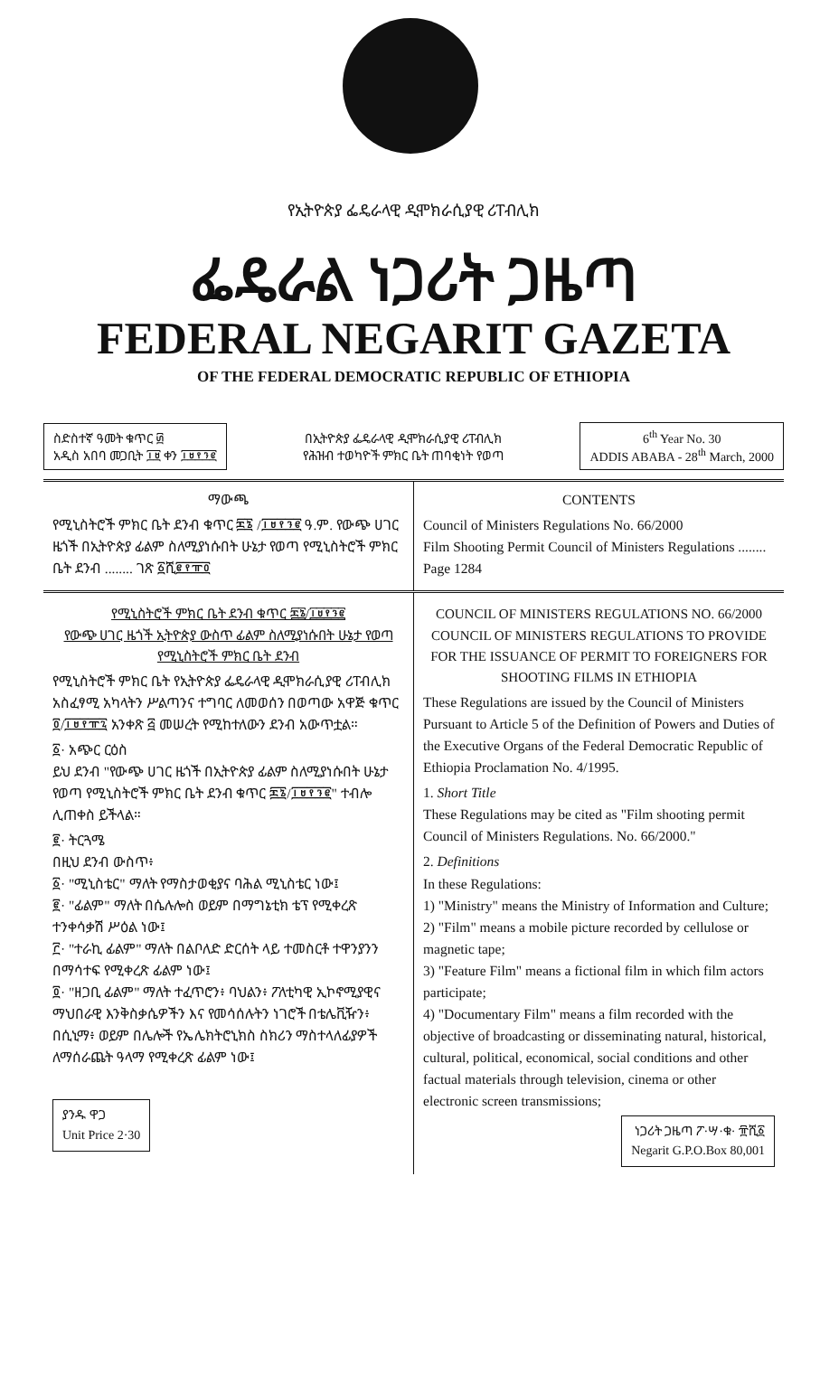የኢትዮጵያ ፌዴራላዊ ዲሞክራሲያዊ ሪፐብሊክ
ፌዴራል ነጋሪት ጋዜጣ
FEDERAL NEGARIT GAZETA
OF THE FEDERAL DEMOCRATIC REPUBLIC OF ETHIOPIA
ስድስተኛ ዓመት ቁጥር ፴
አዲስ አበባ መጋቢት ፲፱ ቀን ፲፱፻፺፪
በኢትዮጵያ ፌዴራላዊ ዲሞክራሲያዊ ሪፐብሊክ
የሕዝብ ተወካዮች ምክር ቤት ጠባቂነት የወጣ
6<sup>th</sup> Year No. 30
ADDIS ABABA - 28<sup>th</sup> March, 2000
ማውጫ
የሚኒስትሮች ምክር ቤት ደንብ ቁጥር ፷፮ /፲፱፻፺፪ ዓ.ም. የውጭ ሀገር ዜጎች በኢትዮጵያ ፊልም ስለሚያነሱበት ሁኔታ የወጣ የሚኒስትሮች ምክር ቤት ደንብ ........ ገጽ ፩ሺ፪፻፹፬
CONTENTS
Council of Ministers Regulations No. 66/2000
Film Shooting Permit Council of Ministers Regulations ........ Page 1284
የሚኒስትሮች ምክር ቤት ደንብ ቁጥር ፷፮/፲፱፻፺፪
የውጭ ሀገር ዜጎች ኢትዮጵያ ውስጥ ፊልም ስለሚያነሱበት ሁኔታ የወጣ የሚኒስትሮች ምክር ቤት ደንብ
የሚኒስትሮች ምክር ቤት የኢትዮጵያ ፌዴራላዊ ዲሞክራሲያዊ ሪፐብሊክ አስፈፃሚ አካላትን ሥልጣንና ተግባር ለመወሰን በወጣው አዋጅ ቁጥር ፬/፲፱፻፹፯ አንቀጽ ፭ መሠረት የሚከተለውን ደንብ አውጥቷል።
፩· አጭር ርዕስ
ይህ ደንብ "የውጭ ሀገር ዜጎች በኢትዮጵያ ፊልም ስለሚያነሱበት ሁኔታ የወጣ የሚኒስትሮች ምክር ቤት ደንብ ቁጥር ፷፮/፲፱፻፺፪" ተብሎ ሊጠቀስ ይችላል።
፪· ትርጓሜ
በዚህ ደንብ ውስጥ፥
፩· "ሚኒስቴር" ማለት የማስታወቂያና ባሕል ሚኒስቴር ነው፤
፪· "ፊልም" ማለት በሴሉሎስ ወይም በማግኔቲክ ቴፕ የሚቀረጽ ተንቀሳቃሽ ሥዕል ነው፤
፫· "ተራኪ ፊልም" ማለት በልቦለድ ድርሰት ላይ ተመስርቶ ተዋንያንን በማሳተፍ የሚቀረጽ ፊልም ነው፤
፬· "ዘጋቢ ፊልም" ማለት ተፈጥሮን፥ ባህልን፥ ፖለቲካዊ ኢኮኖሚያዊና ማህበራዊ እንቅስቃሴዎችን እና የመሳሰሉትን ነገሮች በቴሌቪዥን፥ በሲኒማ፥ ወይም በሌሎች የኤሌክትሮኒክስ ስክሪን ማስተላለፊያዎች ለማሰራጨት ዓላማ የሚቀረጽ ፊልም ነው፤
ያንዱ ዋጋ
Unit Price 2·30
COUNCIL OF MINISTERS REGULATIONS NO. 66/2000
COUNCIL OF MINISTERS REGULATIONS TO PROVIDE FOR THE ISSUANCE OF PERMIT TO FOREIGNERS FOR SHOOTING FILMS IN ETHIOPIA
These Regulations are issued by the Council of Ministers Pursuant to Article 5 of the Definition of Powers and Duties of the Executive Organs of the Federal Democratic Republic of Ethiopia Proclamation No. 4/1995.
1. Short Title
These Regulations may be cited as "Film shooting permit Council of Ministers Regulations. No. 66/2000."
2. Definitions
In these Regulations:
1) "Ministry" means the Ministry of Information and Culture;
2) "Film" means a mobile picture recorded by cellulose or magnetic tape;
3) "Feature Film" means a fictional film in which film actors participate;
4) "Documentary Film" means a film recorded with the objective of broadcasting or disseminating natural, historical, cultural, political, economical, social conditions and other factual materials through television, cinema or other electronic screen transmissions;
ነጋሪት ጋዜጣ ፖ·ሣ·ቁ· ፹ሺ፩
Negarit G.P.O.Box 80,001